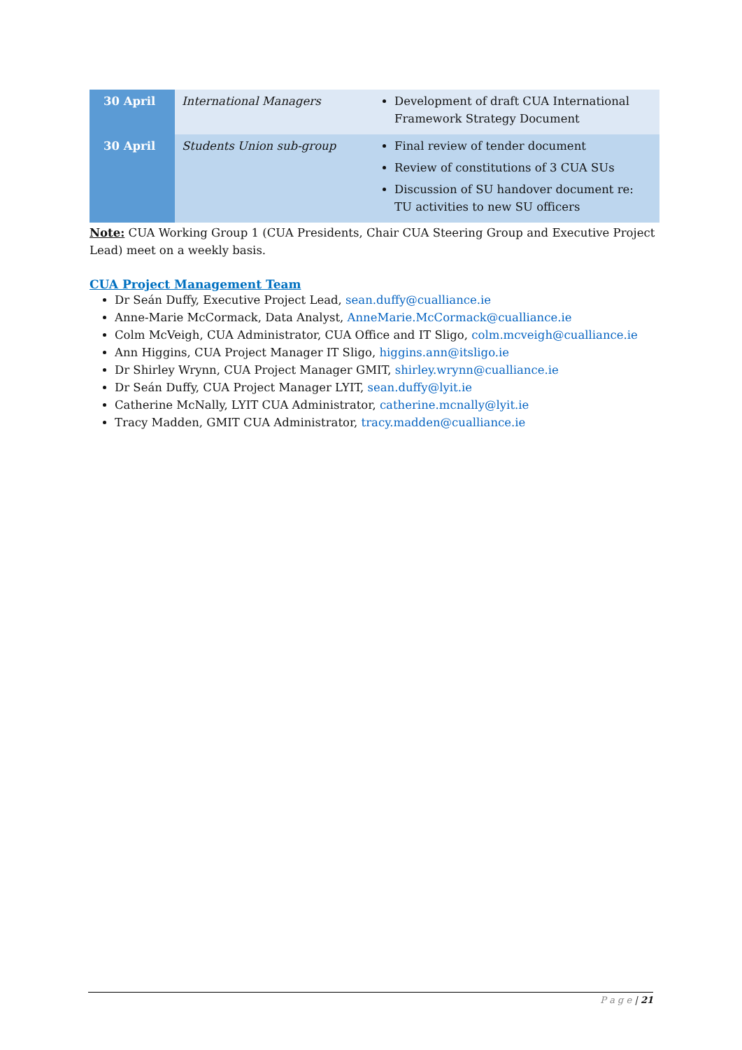| 30 April | International Managers | Development of draft CUA International Framework Strategy Document |
| 30 April | Students Union sub-group | Final review of tender document Review of constitutions of 3 CUA SUs Discussion of SU handover document re: TU activities to new SU officers |
Note: CUA Working Group 1 (CUA Presidents, Chair CUA Steering Group and Executive Project Lead) meet on a weekly basis.
CUA Project Management Team
Dr Seán Duffy, Executive Project Lead, sean.duffy@cualliance.ie
Anne-Marie McCormack, Data Analyst, AnneMarie.McCormack@cualliance.ie
Colm McVeigh, CUA Administrator, CUA Office and IT Sligo, colm.mcveigh@cualliance.ie
Ann Higgins, CUA Project Manager IT Sligo, higgins.ann@itsligo.ie
Dr Shirley Wrynn, CUA Project Manager GMIT, shirley.wrynn@cualliance.ie
Dr Seán Duffy, CUA Project Manager LYIT, sean.duffy@lyit.ie
Catherine McNally, LYIT CUA Administrator, catherine.mcnally@lyit.ie
Tracy Madden, GMIT CUA Administrator, tracy.madden@cualliance.ie
P a g e | 21